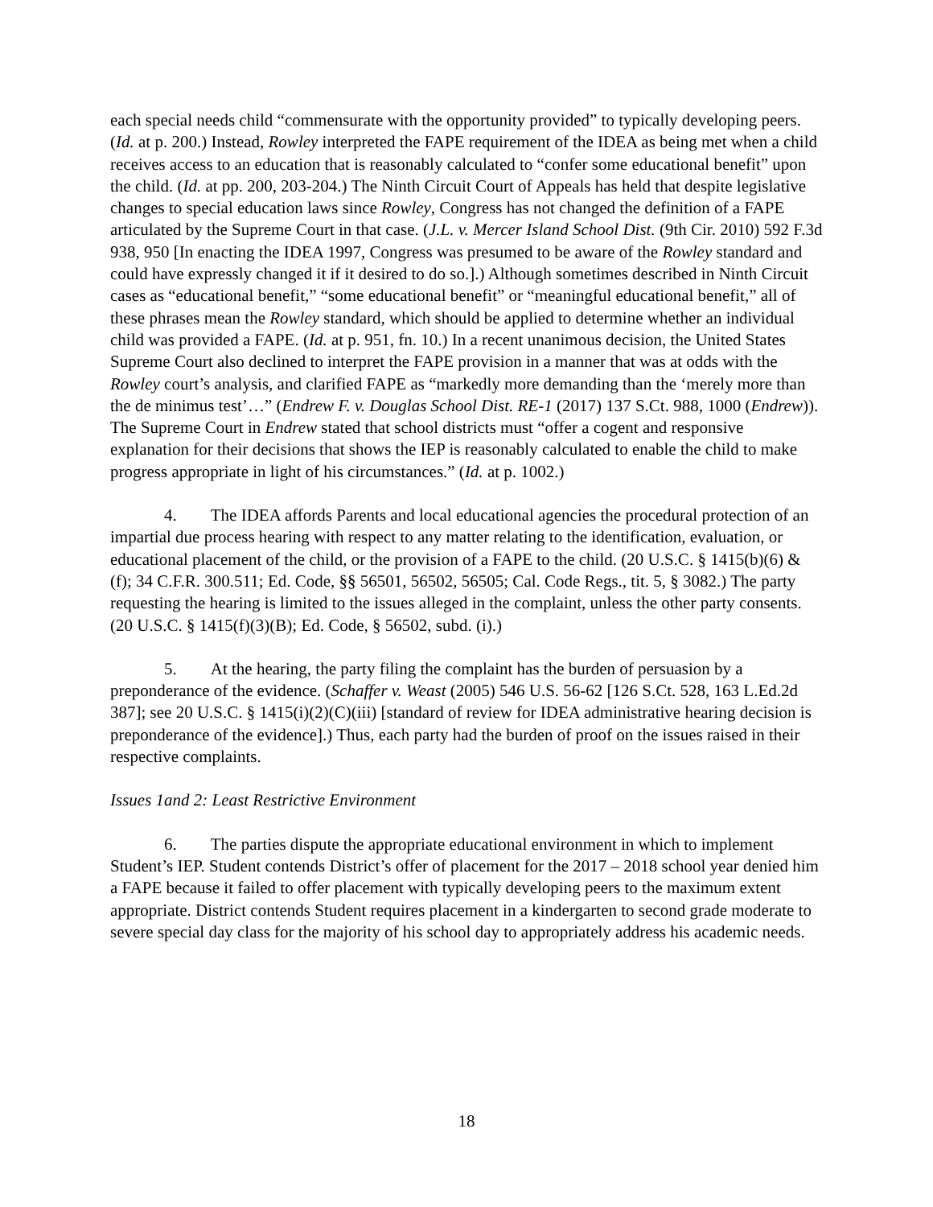each special needs child “commensurate with the opportunity provided” to typically developing peers. (Id. at p. 200.) Instead, Rowley interpreted the FAPE requirement of the IDEA as being met when a child receives access to an education that is reasonably calculated to “confer some educational benefit” upon the child. (Id. at pp. 200, 203-204.) The Ninth Circuit Court of Appeals has held that despite legislative changes to special education laws since Rowley, Congress has not changed the definition of a FAPE articulated by the Supreme Court in that case. (J.L. v. Mercer Island School Dist. (9th Cir. 2010) 592 F.3d 938, 950 [In enacting the IDEA 1997, Congress was presumed to be aware of the Rowley standard and could have expressly changed it if it desired to do so.].) Although sometimes described in Ninth Circuit cases as “educational benefit,” “some educational benefit” or “meaningful educational benefit,” all of these phrases mean the Rowley standard, which should be applied to determine whether an individual child was provided a FAPE. (Id. at p. 951, fn. 10.) In a recent unanimous decision, the United States Supreme Court also declined to interpret the FAPE provision in a manner that was at odds with the Rowley court’s analysis, and clarified FAPE as “markedly more demanding than the ‘merely more than the de minimus test’…” (Endrew F. v. Douglas School Dist. RE-1 (2017) 137 S.Ct. 988, 1000 (Endrew)). The Supreme Court in Endrew stated that school districts must “offer a cogent and responsive explanation for their decisions that shows the IEP is reasonably calculated to enable the child to make progress appropriate in light of his circumstances.” (Id. at p. 1002.)
4. The IDEA affords Parents and local educational agencies the procedural protection of an impartial due process hearing with respect to any matter relating to the identification, evaluation, or educational placement of the child, or the provision of a FAPE to the child. (20 U.S.C. § 1415(b)(6) & (f); 34 C.F.R. 300.511; Ed. Code, §§ 56501, 56502, 56505; Cal. Code Regs., tit. 5, § 3082.) The party requesting the hearing is limited to the issues alleged in the complaint, unless the other party consents. (20 U.S.C. § 1415(f)(3)(B); Ed. Code, § 56502, subd. (i).)
5. At the hearing, the party filing the complaint has the burden of persuasion by a preponderance of the evidence. (Schaffer v. Weast (2005) 546 U.S. 56-62 [126 S.Ct. 528, 163 L.Ed.2d 387]; see 20 U.S.C. § 1415(i)(2)(C)(iii) [standard of review for IDEA administrative hearing decision is preponderance of the evidence].) Thus, each party had the burden of proof on the issues raised in their respective complaints.
Issues 1and 2: Least Restrictive Environment
6. The parties dispute the appropriate educational environment in which to implement Student’s IEP. Student contends District’s offer of placement for the 2017 – 2018 school year denied him a FAPE because it failed to offer placement with typically developing peers to the maximum extent appropriate. District contends Student requires placement in a kindergarten to second grade moderate to severe special day class for the majority of his school day to appropriately address his academic needs.
18